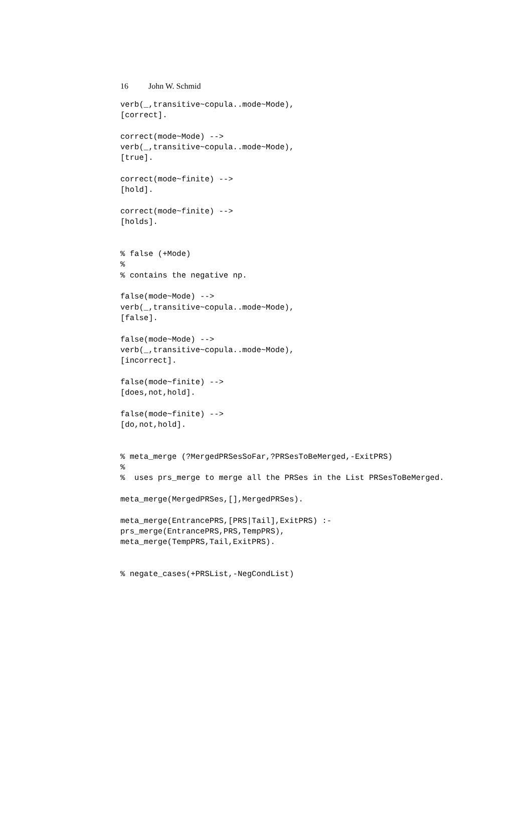16 John W. Schmid
verb(_,transitive~copula..mode~Mode),
[correct].

correct(mode~Mode) -->
verb(_,transitive~copula..mode~Mode),
[true].

correct(mode~finite) -->
[hold].

correct(mode~finite) -->
[holds].


% false (+Mode)
%
% contains the negative np.

false(mode~Mode) -->
verb(_,transitive~copula..mode~Mode),
[false].

false(mode~Mode) -->
verb(_,transitive~copula..mode~Mode),
[incorrect].

false(mode~finite) -->
[does,not,hold].

false(mode~finite) -->
[do,not,hold].


% meta_merge (?MergedPRSesSoFar,?PRSesToBeMerged,-ExitPRS)
%
%  uses prs_merge to merge all the PRSes in the List PRSesToBeMerged.

meta_merge(MergedPRSes,[],MergedPRSes).

meta_merge(EntrancePRS,[PRS|Tail],ExitPRS) :-
prs_merge(EntrancePRS,PRS,TempPRS),
meta_merge(TempPRS,Tail,ExitPRS).


% negate_cases(+PRSList,-NegCondList)